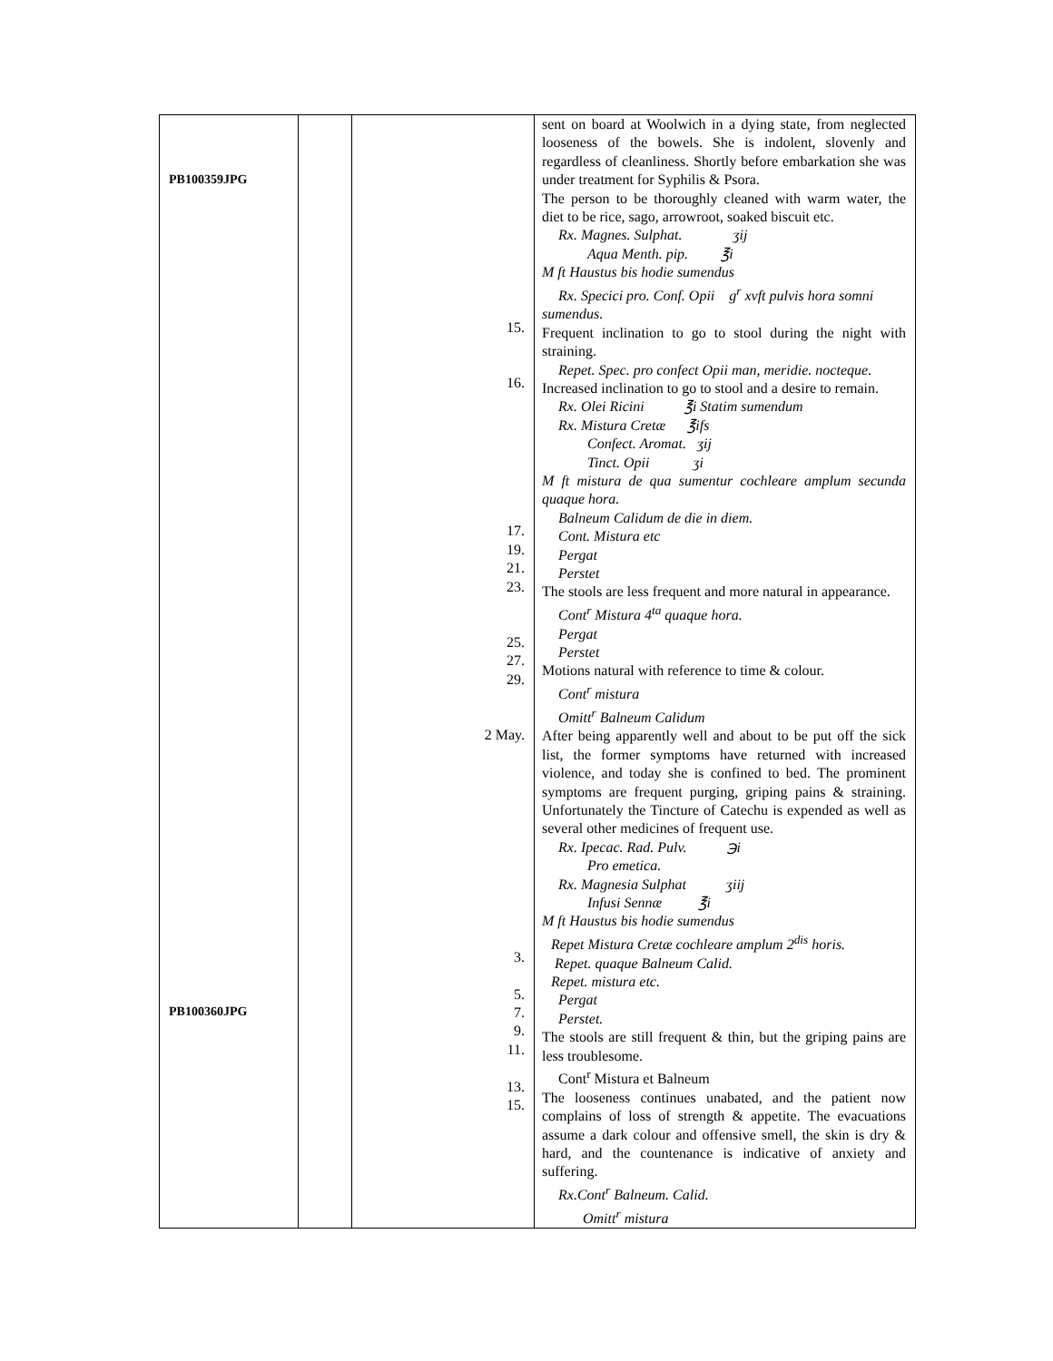| PB100359JPG PB100360JPG | | 15. 16. 17. 19. 21. 23. 25. 27. 29. 2 May. 3. 5. 7. 9. 11. 13. 15. | sent on board at Woolwich in a dying state, from neglected looseness of the bowels. She is indolent, slovenly and regardless of cleanliness. Shortly before embarkation she was under treatment for Syphilis & Psora. The person to be thoroughly cleaned with warm water, the diet to be rice, sago, arrowroot, soaked biscuit etc. Rx. Magnes. Sulphat. ʒij Aqua Menth. pip. ℥i M ft Haustus bis hodie sumendus Rx. Specici pro. Conf. Opii g<sup>r</sup> xvft pulvis hora somni sumendus . Frequent inclination to go to stool during the night with straining. Repet. Spec. pro confect Opii man, meridie. nocteque . Increased inclination to go to stool and a desire to remain. Rx. Olei Ricini ℥i Statim sumendum Rx. Mistura Cretæ ℥ifs Confect. Aromat. ʒij Tinct. Opii ʒi M ft mistura de qua sumentur cochleare amplum secunda quaque hora. Balneum Calidum de die in diem. Cont. Mistura etc Pergat Perstet The stools are less frequent and more natural in appearance. Cont<sup>r</sup> Mistura 4<sup>ta</sup> quaque hora. Pergat Perstet Motions natural with reference to time & colour. Cont<sup>r</sup> mistura Omitt<sup>r</sup> Balneum Calidum After being apparently well and about to be put off the sick list, the former symptoms have returned with increased violence, and today she is confined to bed. The prominent symptoms are frequent purging, griping pains & straining. Unfortunately the Tincture of Catechu is expended as well as several other medicines of frequent use. Rx. Ipecac. Rad. Pulv. ℈i Pro emetica. Rx. Magnesia Sulphat ʒiij Infusi Sennæ ℥i M ft Haustus bis hodie sumendus Repet Mistura Cretæ cochleare amplum 2<sup>dis</sup> horis. Repet. quaque Balneum Calid. Repet. mistura etc. Pergat Perstet. The stools are still frequent & thin, but the griping pains are less troublesome. Cont<sup>r</sup> Mistura et Balneum The looseness continues unabated, and the patient now complains of loss of strength & appetite. The evacuations assume a dark colour and offensive smell, the skin is dry & hard, and the countenance is indicative of anxiety and suffering. Rx.Cont<sup>r</sup> Balneum. Calid. Omitt<sup>r</sup> mistura |